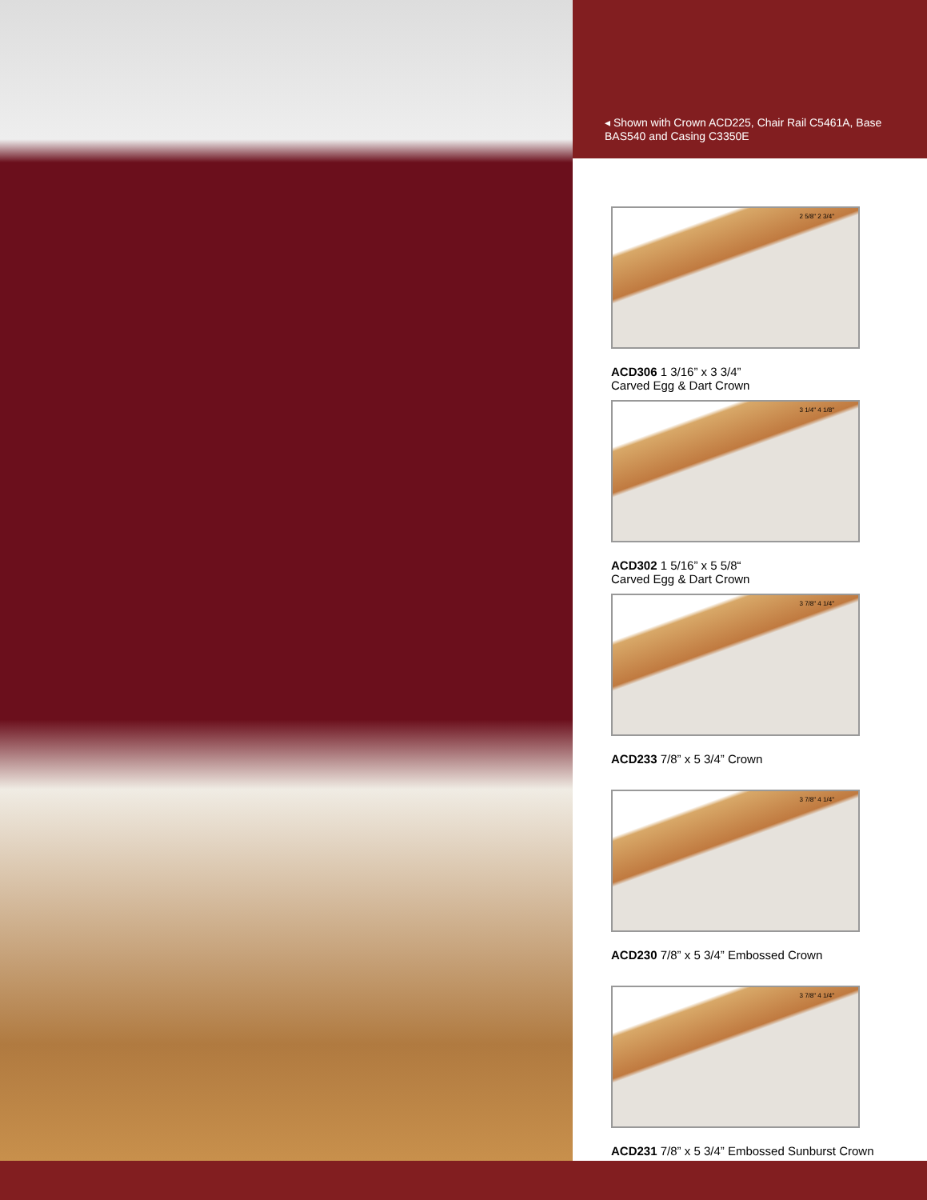◂ Shown with Crown ACD225, Chair Rail C5461A, Base BAS540 and Casing C3350E
2 5/8" 2 3/4"
ACD306 1 3/16” x 3 3/4”
Carved Egg & Dart Crown
3 1/4" 4 1/8"
ACD302 1 5/16” x 5 5/8“
Carved Egg & Dart Crown
3 7/8" 4 1/4"
ACD233 7/8” x 5 3/4” Crown
3 7/8" 4 1/4"
ACD230 7/8” x 5 3/4” Embossed Crown
3 7/8" 4 1/4"
ACD231 7/8” x 5 3/4” Embossed Sunburst Crown